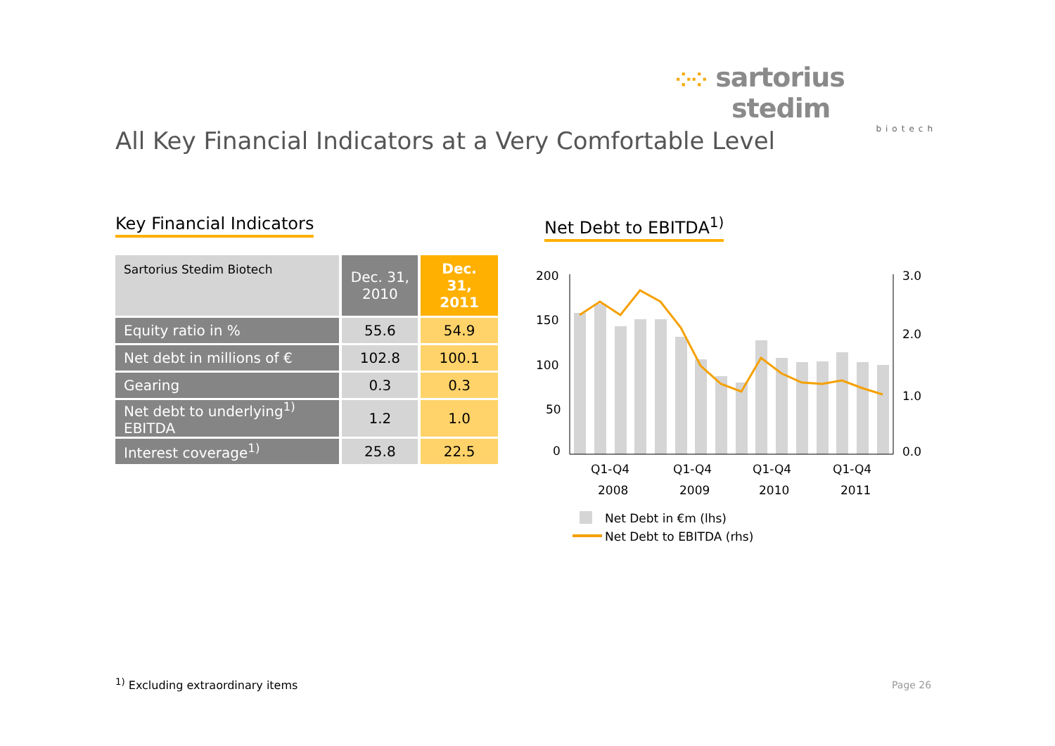⁘⁘ sartorius stedim
biotech
All Key Financial Indicators at a Very Comfortable Level
Key Financial Indicators
| Sartorius Stedim Biotech | Dec. 31, 2010 | Dec. 31, 2011 |
| --- | --- | --- |
| Equity ratio in % | 55.6 | 54.9 |
| Net debt in millions of € | 102.8 | 100.1 |
| Gearing | 0.3 | 0.3 |
| Net debt to underlying<sup>1)</sup> EBITDA | 1.2 | 1.0 |
| Interest coverage<sup>1)</sup> | 25.8 | 22.5 |
Net Debt to EBITDA<sup>1)</sup>
200
150
100
50
0
3.0
2.0
1.0
0.0
Q1-Q4
2008
Q1-Q4
2009
Q1-Q4
2010
Q1-Q4
2011
Net Debt in €m (lhs)
Net Debt to EBITDA (rhs)
<sup>1)</sup> Excluding extraordinary items
Page 26